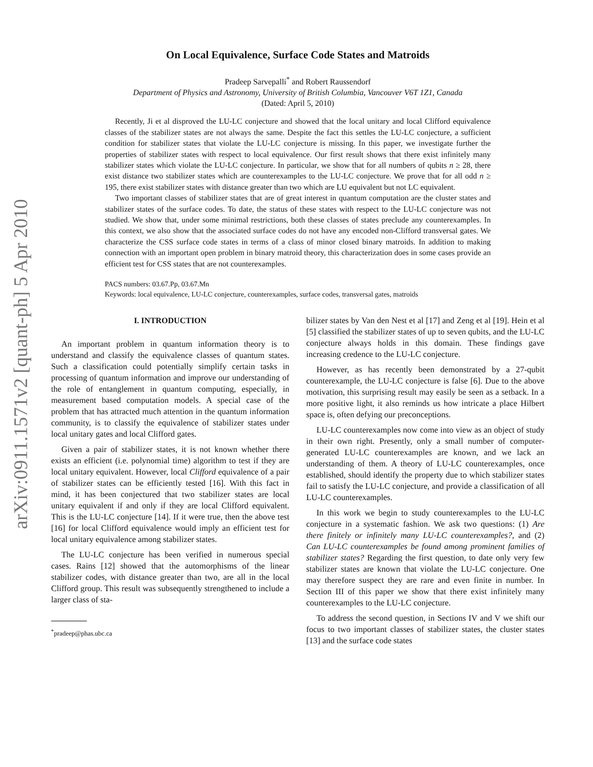arXiv:0911.1571v2 [quant-ph] 5 Apr 2010
On Local Equivalence, Surface Code States and Matroids
Pradeep Sarvepalli<sup>*</sup> and Robert Raussendorf
Department of Physics and Astronomy, University of British Columbia, Vancouver V6T 1Z1, Canada
(Dated: April 5, 2010)
Recently, Ji et al disproved the LU-LC conjecture and showed that the local unitary and local Clifford equivalence classes of the stabilizer states are not always the same. Despite the fact this settles the LU-LC conjecture, a sufficient condition for stabilizer states that violate the LU-LC conjecture is missing. In this paper, we investigate further the properties of stabilizer states with respect to local equivalence. Our first result shows that there exist infinitely many stabilizer states which violate the LU-LC conjecture. In particular, we show that for all numbers of qubits n ≥ 28, there exist distance two stabilizer states which are counterexamples to the LU-LC conjecture. We prove that for all odd n ≥ 195, there exist stabilizer states with distance greater than two which are LU equivalent but not LC equivalent.
Two important classes of stabilizer states that are of great interest in quantum computation are the cluster states and stabilizer states of the surface codes. To date, the status of these states with respect to the LU-LC conjecture was not studied. We show that, under some minimal restrictions, both these classes of states preclude any counterexamples. In this context, we also show that the associated surface codes do not have any encoded non-Clifford transversal gates. We characterize the CSS surface code states in terms of a class of minor closed binary matroids. In addition to making connection with an important open problem in binary matroid theory, this characterization does in some cases provide an efficient test for CSS states that are not counterexamples.
PACS numbers: 03.67.Pp, 03.67.Mn
Keywords: local equivalence, LU-LC conjecture, counterexamples, surface codes, transversal gates, matroids
I. INTRODUCTION
An important problem in quantum information theory is to understand and classify the equivalence classes of quantum states. Such a classification could potentially simplify certain tasks in processing of quantum information and improve our understanding of the role of entanglement in quantum computing, especially, in measurement based computation models. A special case of the problem that has attracted much attention in the quantum information community, is to classify the equivalence of stabilizer states under local unitary gates and local Clifford gates.
Given a pair of stabilizer states, it is not known whether there exists an efficient (i.e. polynomial time) algorithm to test if they are local unitary equivalent. However, local Clifford equivalence of a pair of stabilizer states can be efficiently tested [16]. With this fact in mind, it has been conjectured that two stabilizer states are local unitary equivalent if and only if they are local Clifford equivalent. This is the LU-LC conjecture [14]. If it were true, then the above test [16] for local Clifford equivalence would imply an efficient test for local unitary equivalence among stabilizer states.
The LU-LC conjecture has been verified in numerous special cases. Rains [12] showed that the automorphisms of the linear stabilizer codes, with distance greater than two, are all in the local Clifford group. This result was subsequently strengthened to include a larger class of sta-
<sup>*</sup> pradeep@phas.ubc.ca
bilizer states by Van den Nest et al [17] and Zeng et al [19]. Hein et al [5] classified the stabilizer states of up to seven qubits, and the LU-LC conjecture always holds in this domain. These findings gave increasing credence to the LU-LC conjecture.
However, as has recently been demonstrated by a 27-qubit counterexample, the LU-LC conjecture is false [6]. Due to the above motivation, this surprising result may easily be seen as a setback. In a more positive light, it also reminds us how intricate a place Hilbert space is, often defying our preconceptions.
LU-LC counterexamples now come into view as an object of study in their own right. Presently, only a small number of computer-generated LU-LC counterexamples are known, and we lack an understanding of them. A theory of LU-LC counterexamples, once established, should identify the property due to which stabilizer states fail to satisfy the LU-LC conjecture, and provide a classification of all LU-LC counterexamples.
In this work we begin to study counterexamples to the LU-LC conjecture in a systematic fashion. We ask two questions: (1) Are there finitely or infinitely many LU-LC counterexamples?, and (2) Can LU-LC counterexamples be found among prominent families of stabilizer states? Regarding the first question, to date only very few stabilizer states are known that violate the LU-LC conjecture. One may therefore suspect they are rare and even finite in number. In Section III of this paper we show that there exist infinitely many counterexamples to the LU-LC conjecture.
To address the second question, in Sections IV and V we shift our focus to two important classes of stabilizer states, the cluster states [13] and the surface code states